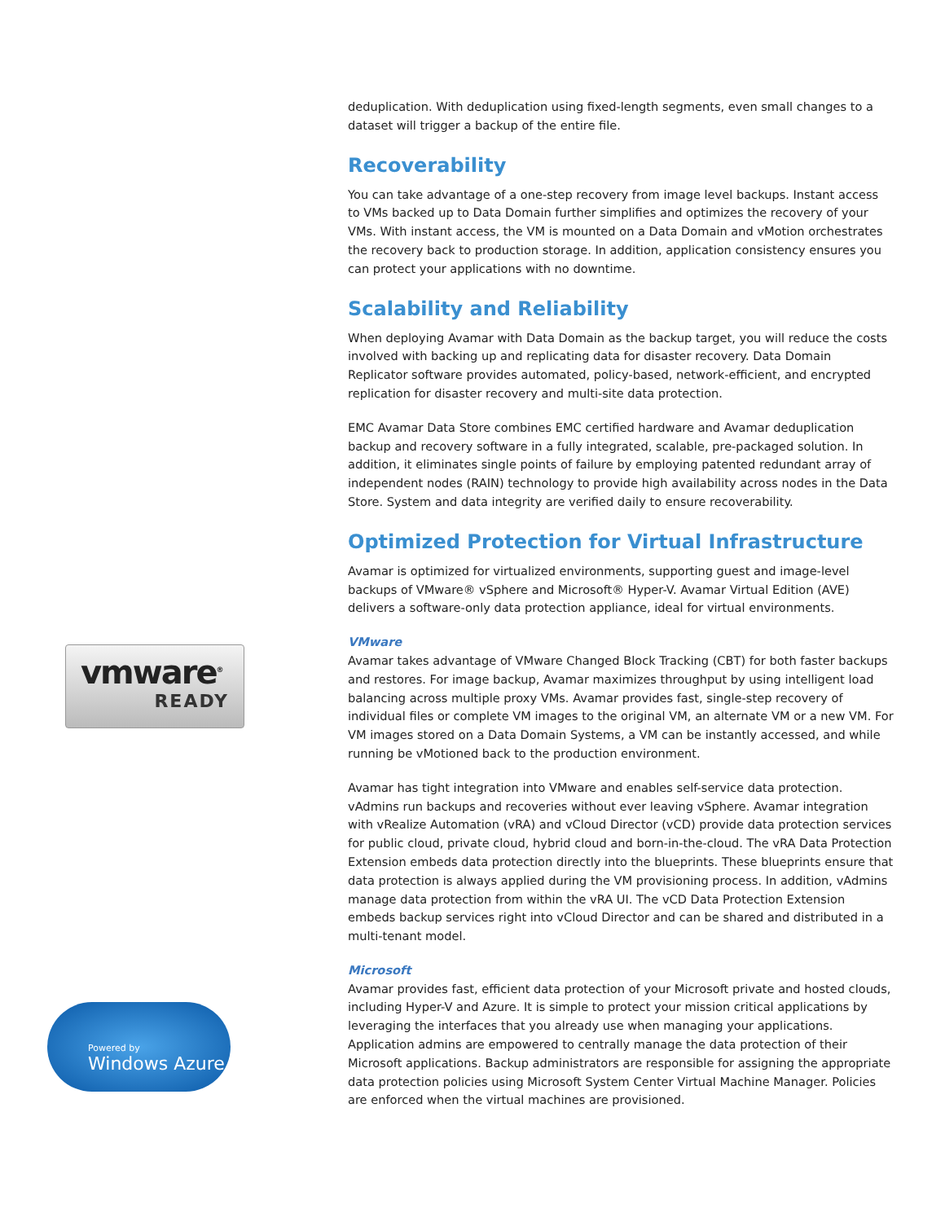vmware<sup>®</sup>
READY
Powered by
Windows Azure
deduplication. With deduplication using fixed-length segments, even small changes to a dataset will trigger a backup of the entire file.
Recoverability
You can take advantage of a one-step recovery from image level backups. Instant access to VMs backed up to Data Domain further simplifies and optimizes the recovery of your VMs. With instant access, the VM is mounted on a Data Domain and vMotion orchestrates the recovery back to production storage. In addition, application consistency ensures you can protect your applications with no downtime.
Scalability and Reliability
When deploying Avamar with Data Domain as the backup target, you will reduce the costs involved with backing up and replicating data for disaster recovery. Data Domain Replicator software provides automated, policy-based, network-efficient, and encrypted replication for disaster recovery and multi-site data protection.
EMC Avamar Data Store combines EMC certified hardware and Avamar deduplication backup and recovery software in a fully integrated, scalable, pre-packaged solution. In addition, it eliminates single points of failure by employing patented redundant array of independent nodes (RAIN) technology to provide high availability across nodes in the Data Store. System and data integrity are verified daily to ensure recoverability.
Optimized Protection for Virtual Infrastructure
Avamar is optimized for virtualized environments, supporting guest and image-level backups of VMware® vSphere and Microsoft® Hyper-V. Avamar Virtual Edition (AVE) delivers a software-only data protection appliance, ideal for virtual environments.
VMware
Avamar takes advantage of VMware Changed Block Tracking (CBT) for both faster backups and restores. For image backup, Avamar maximizes throughput by using intelligent load balancing across multiple proxy VMs. Avamar provides fast, single-step recovery of individual files or complete VM images to the original VM, an alternate VM or a new VM. For VM images stored on a Data Domain Systems, a VM can be instantly accessed, and while running be vMotioned back to the production environment.
Avamar has tight integration into VMware and enables self-service data protection. vAdmins run backups and recoveries without ever leaving vSphere. Avamar integration with vRealize Automation (vRA) and vCloud Director (vCD) provide data protection services for public cloud, private cloud, hybrid cloud and born-in-the-cloud. The vRA Data Protection Extension embeds data protection directly into the blueprints. These blueprints ensure that data protection is always applied during the VM provisioning process. In addition, vAdmins manage data protection from within the vRA UI. The vCD Data Protection Extension embeds backup services right into vCloud Director and can be shared and distributed in a multi-tenant model.
Microsoft
Avamar provides fast, efficient data protection of your Microsoft private and hosted clouds, including Hyper-V and Azure. It is simple to protect your mission critical applications by leveraging the interfaces that you already use when managing your applications. Application admins are empowered to centrally manage the data protection of their Microsoft applications. Backup administrators are responsible for assigning the appropriate data protection policies using Microsoft System Center Virtual Machine Manager. Policies are enforced when the virtual machines are provisioned.